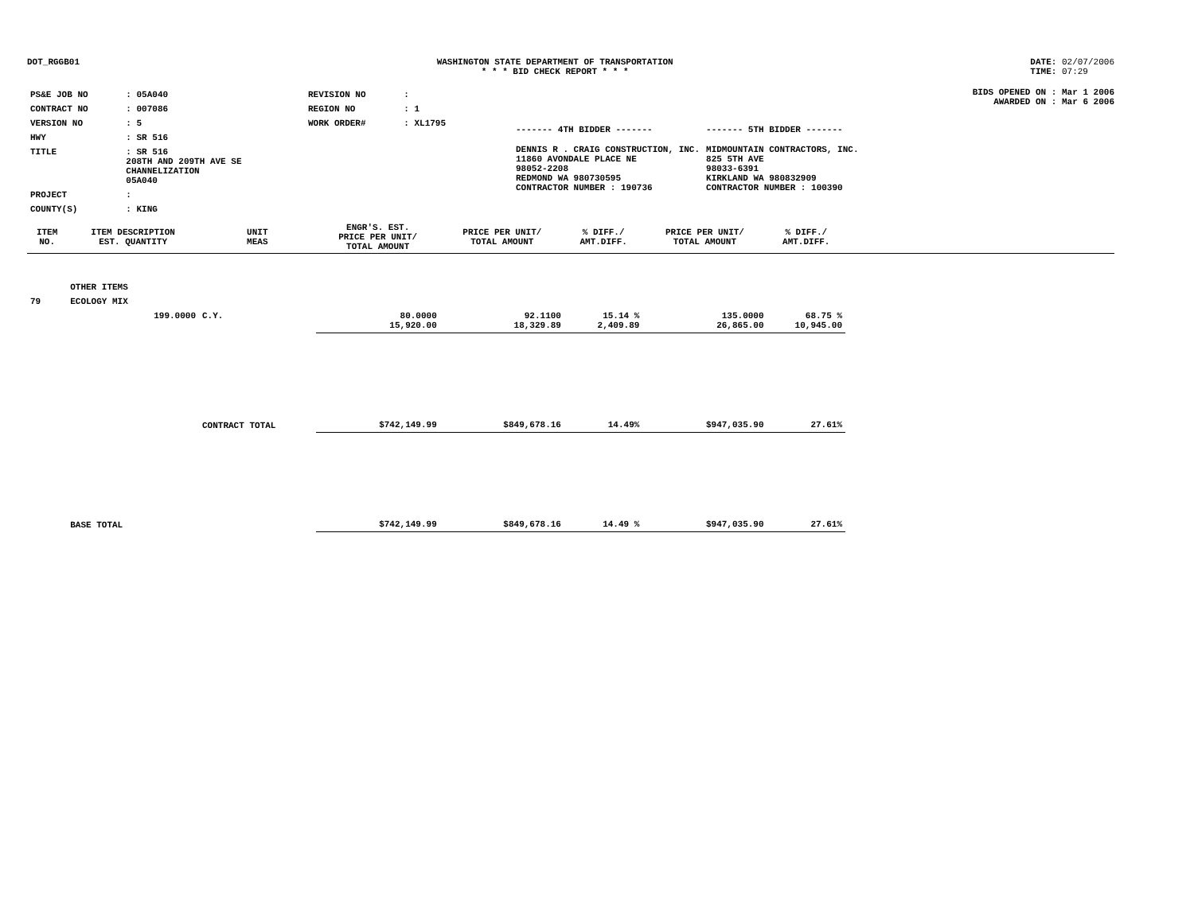DOT_RGGB01 WASHINGTON STATE DEPARTMENT OF TRANSPORTATION
* * * BID CHECK REPORT * * *
DATE: 02/07/2006
TIME: 07:29
| PS&E JOB NO | : 05A040 | REVISION NO | : |
| CONTRACT NO | : 007086 | REGION NO | : 1 |
| VERSION NO | : 5 | WORK ORDER# | : XL1795 |
| HWY | : SR 516 | | |
| TITLE | : SR 516 208TH AND 209TH AVE SE CHANNELIZATION 05A040 | | |
| PROJECT | : | | |
| COUNTY(S) | : KING | | |
| ------- 4TH BIDDER ------- | ------- 5TH BIDDER ------- |
| DENNIS R . CRAIG CONSTRUCTION, INC. 11860 AVONDALE PLACE NE 98052-2208 REDMOND WA 980730595 CONTRACTOR NUMBER : 190736 | MIDMOUNTAIN CONTRACTORS, INC. 825 5TH AVE 98033-6391 KIRKLAND WA 980832909 CONTRACTOR NUMBER : 100390 |
BIDS OPENED ON : Mar 1 2006
AWARDED ON : Mar 6 2006
| ITEM NO. | ITEM DESCRIPTION EST. QUANTITY | UNIT MEAS | ENGR'S. EST. PRICE PER UNIT/ TOTAL AMOUNT | PRICE PER UNIT/ TOTAL AMOUNT | % DIFF./ AMT.DIFF. | PRICE PER UNIT/ TOTAL AMOUNT | % DIFF./ AMT.DIFF. | |
| --- | --- | --- | --- | --- | --- | --- | --- | --- |
| | OTHER ITEMS | | | | | | | |
| 79 | ECOLOGY MIX | | | | | | | |
| | 199.0000 | C.Y. | 80.0000 15,920.00 | 92.1100 18,329.89 | 15.14 % 2,409.89 | 135.0000 26,865.00 | 68.75 % 10,945.00 | |
| | | CONTRACT TOTAL | $742,149.99 | $849,678.16 | 14.49% | $947,035.90 | 27.61% | |
| | BASE TOTAL | | $742,149.99 | $849,678.16 | 14.49 % | $947,035.90 | 27.61% | |